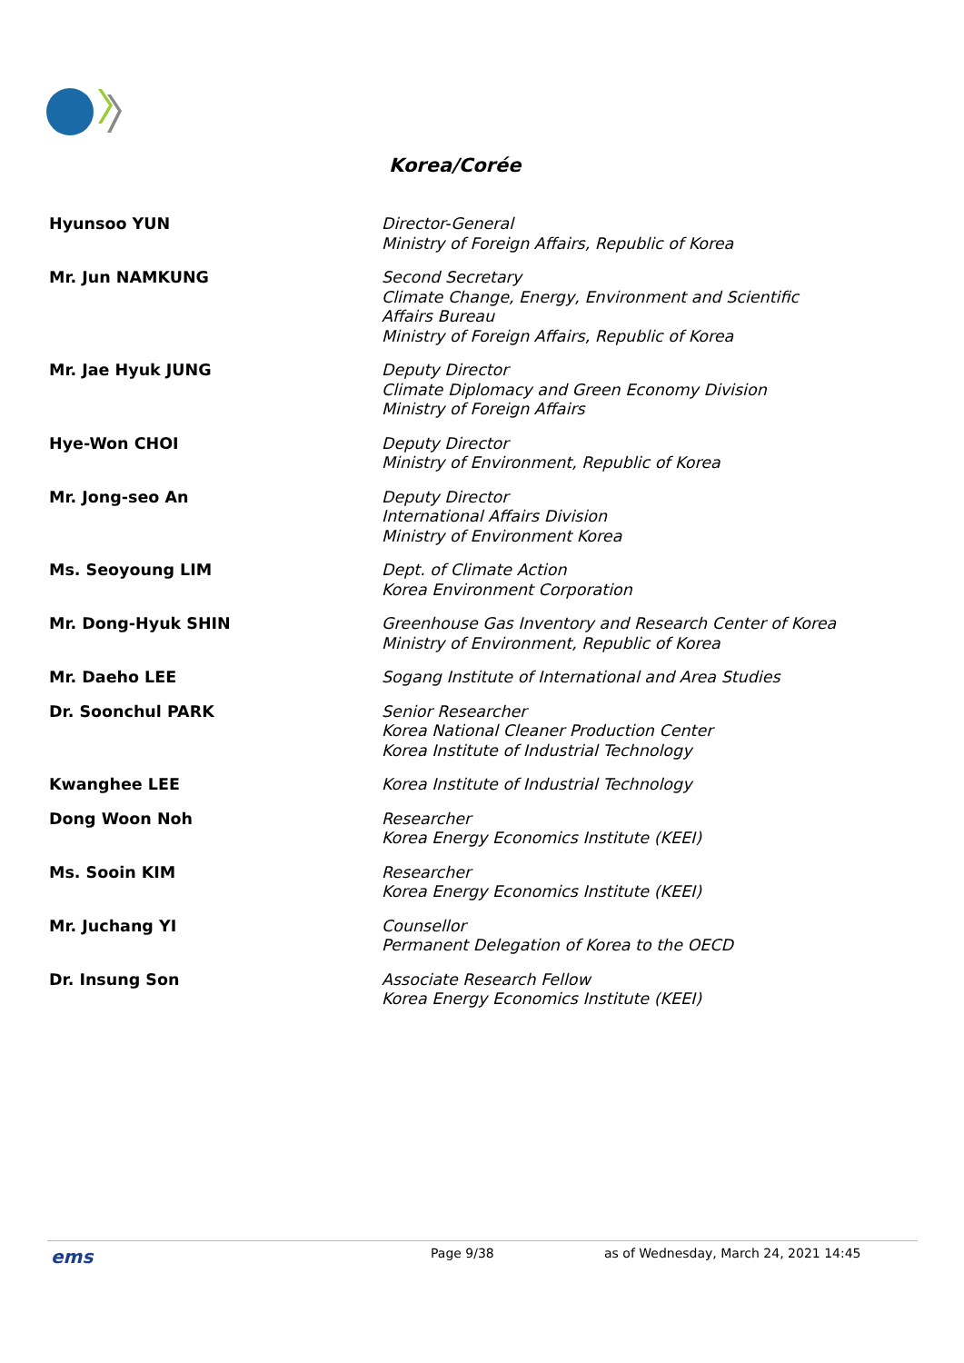Korea/Corée
| Hyunsoo YUN | Director-General Ministry of Foreign Affairs, Republic of Korea |
| Mr. Jun NAMKUNG | Second Secretary Climate Change, Energy, Environment and Scientific Affairs Bureau Ministry of Foreign Affairs, Republic of Korea |
| Mr. Jae Hyuk JUNG | Deputy Director Climate Diplomacy and Green Economy Division Ministry of Foreign Affairs |
| Hye-Won CHOI | Deputy Director Ministry of Environment, Republic of Korea |
| Mr. Jong-seo An | Deputy Director International Affairs Division Ministry of Environment Korea |
| Ms. Seoyoung LIM | Dept. of Climate Action Korea Environment Corporation |
| Mr. Dong-Hyuk SHIN | Greenhouse Gas Inventory and Research Center of Korea Ministry of Environment, Republic of Korea |
| Mr. Daeho LEE | Sogang Institute of International and Area Studies |
| Dr. Soonchul PARK | Senior Researcher Korea National Cleaner Production Center Korea Institute of Industrial Technology |
| Kwanghee LEE | Korea Institute of Industrial Technology |
| Dong Woon Noh | Researcher Korea Energy Economics Institute (KEEI) |
| Ms. Sooin KIM | Researcher Korea Energy Economics Institute (KEEI) |
| Mr. Juchang YI | Counsellor Permanent Delegation of Korea to the OECD |
| Dr. Insung Son | Associate Research Fellow Korea Energy Economics Institute (KEEI) |
ems Page 9/38 as of Wednesday, March 24, 2021 14:45